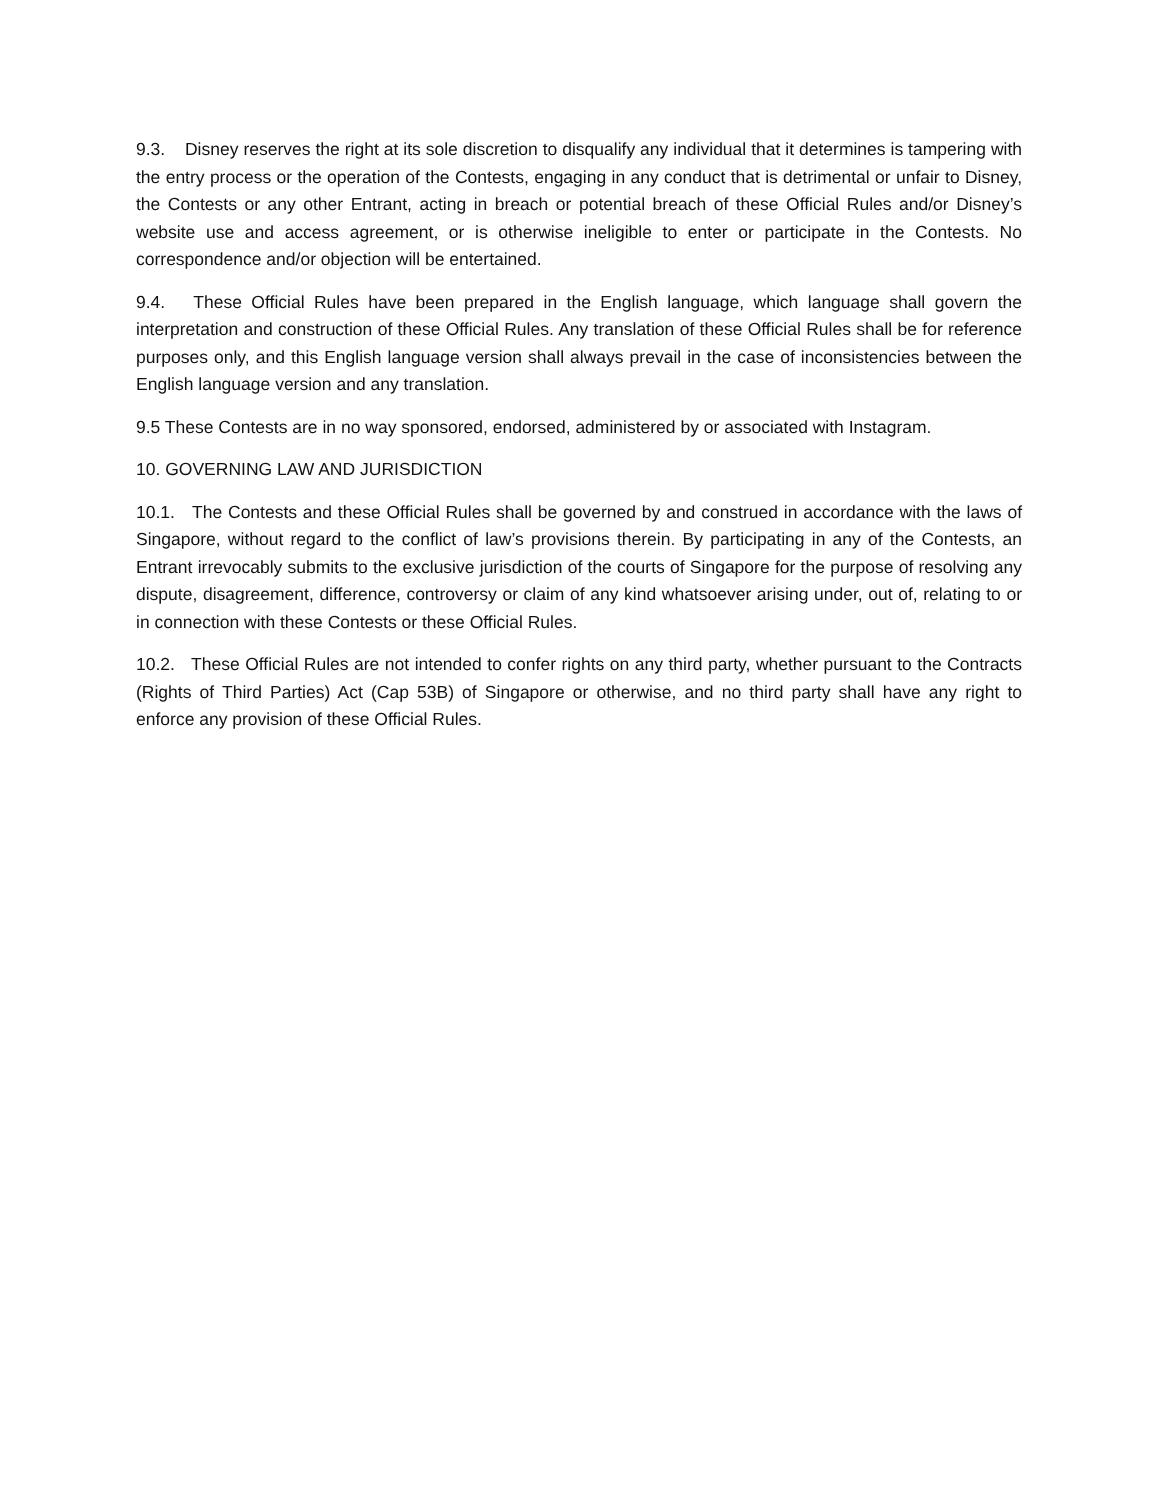9.3. Disney reserves the right at its sole discretion to disqualify any individual that it determines is tampering with the entry process or the operation of the Contests, engaging in any conduct that is detrimental or unfair to Disney, the Contests or any other Entrant, acting in breach or potential breach of these Official Rules and/or Disney’s website use and access agreement, or is otherwise ineligible to enter or participate in the Contests. No correspondence and/or objection will be entertained.
9.4. These Official Rules have been prepared in the English language, which language shall govern the interpretation and construction of these Official Rules. Any translation of these Official Rules shall be for reference purposes only, and this English language version shall always prevail in the case of inconsistencies between the English language version and any translation.
9.5 These Contests are in no way sponsored, endorsed, administered by or associated with Instagram.
10. GOVERNING LAW AND JURISDICTION
10.1. The Contests and these Official Rules shall be governed by and construed in accordance with the laws of Singapore, without regard to the conflict of law’s provisions therein. By participating in any of the Contests, an Entrant irrevocably submits to the exclusive jurisdiction of the courts of Singapore for the purpose of resolving any dispute, disagreement, difference, controversy or claim of any kind whatsoever arising under, out of, relating to or in connection with these Contests or these Official Rules.
10.2. These Official Rules are not intended to confer rights on any third party, whether pursuant to the Contracts (Rights of Third Parties) Act (Cap 53B) of Singapore or otherwise, and no third party shall have any right to enforce any provision of these Official Rules.